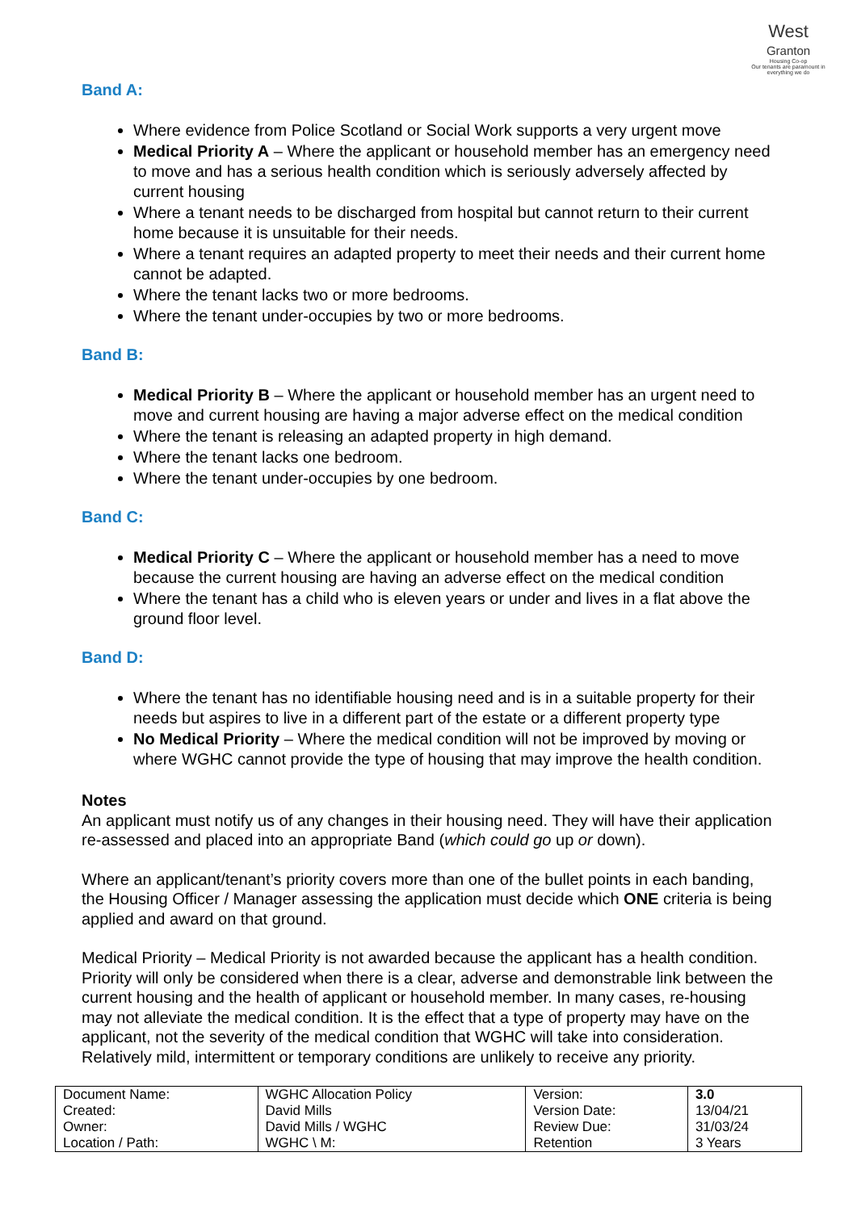West
Granton
Housing Co-op
Our tenants are paramount in everything we do
Band A:
Where evidence from Police Scotland or Social Work supports a very urgent move
Medical Priority A – Where the applicant or household member has an emergency need to move and has a serious health condition which is seriously adversely affected by current housing
Where a tenant needs to be discharged from hospital but cannot return to their current home because it is unsuitable for their needs.
Where a tenant requires an adapted property to meet their needs and their current home cannot be adapted.
Where the tenant lacks two or more bedrooms.
Where the tenant under-occupies by two or more bedrooms.
Band B:
Medical Priority B – Where the applicant or household member has an urgent need to move and current housing are having a major adverse effect on the medical condition
Where the tenant is releasing an adapted property in high demand.
Where the tenant lacks one bedroom.
Where the tenant under-occupies by one bedroom.
Band C:
Medical Priority C – Where the applicant or household member has a need to move because the current housing are having an adverse effect on the medical condition
Where the tenant has a child who is eleven years or under and lives in a flat above the ground floor level.
Band D:
Where the tenant has no identifiable housing need and is in a suitable property for their needs but aspires to live in a different part of the estate or a different property type
No Medical Priority – Where the medical condition will not be improved by moving or where WGHC cannot provide the type of housing that may improve the health condition.
Notes
An applicant must notify us of any changes in their housing need. They will have their application re-assessed and placed into an appropriate Band (which could go up or down).
Where an applicant/tenant’s priority covers more than one of the bullet points in each banding, the Housing Officer / Manager assessing the application must decide which ONE criteria is being applied and award on that ground.
Medical Priority – Medical Priority is not awarded because the applicant has a health condition. Priority will only be considered when there is a clear, adverse and demonstrable link between the current housing and the health of applicant or household member. In many cases, re-housing may not alleviate the medical condition. It is the effect that a type of property may have on the applicant, not the severity of the medical condition that WGHC will take into consideration. Relatively mild, intermittent or temporary conditions are unlikely to receive any priority.
| Document Name: | WGHC Allocation Policy | Version: | 3.0 |
| Created: | David Mills | Version Date: | 13/04/21 |
| Owner: | David Mills / WGHC | Review Due: | 31/03/24 |
| Location / Path: | WGHC \ M: | Retention | 3 Years |